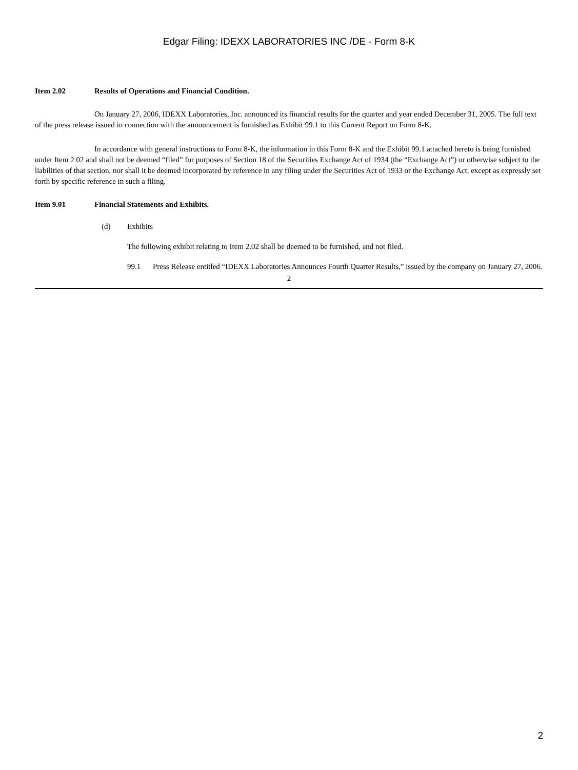Edgar Filing: IDEXX LABORATORIES INC /DE - Form 8-K
Item 2.02 Results of Operations and Financial Condition.
On January 27, 2006, IDEXX Laboratories, Inc. announced its financial results for the quarter and year ended December 31, 2005. The full text of the press release issued in connection with the announcement is furnished as Exhibit 99.1 to this Current Report on Form 8-K.
In accordance with general instructions to Form 8-K, the information in this Form 8-K and the Exhibit 99.1 attached hereto is being furnished under Item 2.02 and shall not be deemed “filed” for purposes of Section 18 of the Securities Exchange Act of 1934 (the “Exchange Act”) or otherwise subject to the liabilities of that section, nor shall it be deemed incorporated by reference in any filing under the Securities Act of 1933 or the Exchange Act, except as expressly set forth by specific reference in such a filing.
Item 9.01 Financial Statements and Exhibits.
(d) Exhibits
The following exhibit relating to Item 2.02 shall be deemed to be furnished, and not filed.
99.1 Press Release entitled “IDEXX Laboratories Announces Fourth Quarter Results,” issued by the company on January 27, 2006.
2
2